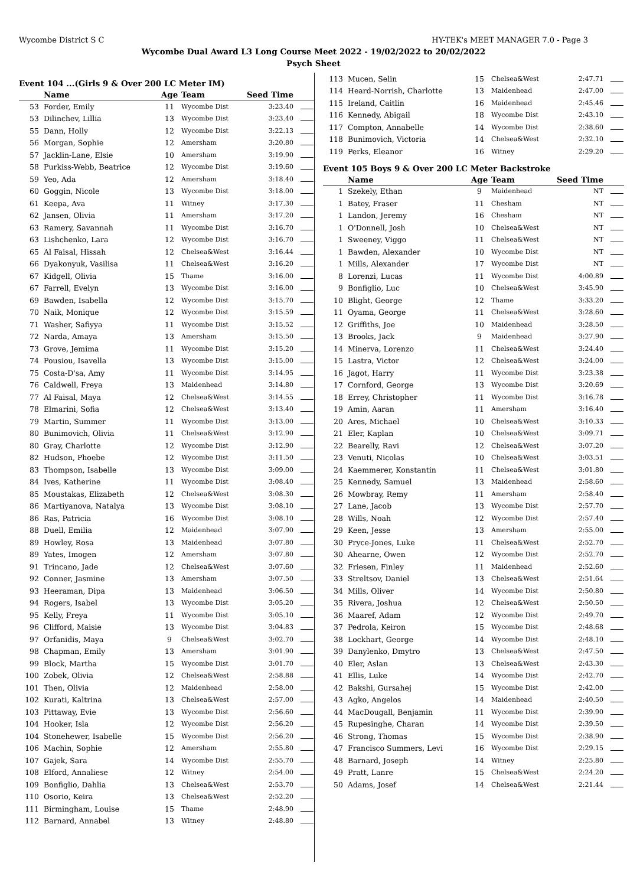Wycombe District S C HY-TEK's MEET MANAGER 7.0 - Page 3
Wycombe Dual Award L3 Long Course Meet 2022 - 19/02/2022 to 20/02/2022
Psych Sheet
Event 104 ...(Girls 9 & Over 200 LC Meter IM)
| | Name | Age | Team | Seed Time | |
| --- | --- | --- | --- | --- | --- |
| 53 | Forder, Emily | 11 | Wycombe Dist | 3:23.40 | |
| 53 | Dilinchev, Lillia | 13 | Wycombe Dist | 3:23.40 | |
| 55 | Dann, Holly | 12 | Wycombe Dist | 3:22.13 | |
| 56 | Morgan, Sophie | 12 | Amersham | 3:20.80 | |
| 57 | Jacklin-Lane, Elsie | 10 | Amersham | 3:19.90 | |
| 58 | Purkiss-Webb, Beatrice | 12 | Wycombe Dist | 3:19.60 | |
| 59 | Yeo, Ada | 12 | Amersham | 3:18.40 | |
| 60 | Goggin, Nicole | 13 | Wycombe Dist | 3:18.00 | |
| 61 | Keepa, Ava | 11 | Witney | 3:17.30 | |
| 62 | Jansen, Olivia | 11 | Amersham | 3:17.20 | |
| 63 | Ramery, Savannah | 11 | Wycombe Dist | 3:16.70 | |
| 63 | Lishchenko, Lara | 12 | Wycombe Dist | 3:16.70 | |
| 65 | Al Faisal, Hissah | 12 | Chelsea&West | 3:16.44 | |
| 66 | Dyakonyuk, Vasilisa | 11 | Chelsea&West | 3:16.20 | |
| 67 | Kidgell, Olivia | 15 | Thame | 3:16.00 | |
| 67 | Farrell, Evelyn | 13 | Wycombe Dist | 3:16.00 | |
| 69 | Bawden, Isabella | 12 | Wycombe Dist | 3:15.70 | |
| 70 | Naik, Monique | 12 | Wycombe Dist | 3:15.59 | |
| 71 | Washer, Safiyya | 11 | Wycombe Dist | 3:15.52 | |
| 72 | Narda, Amaya | 13 | Amersham | 3:15.50 | |
| 73 | Grove, Jemima | 11 | Wycombe Dist | 3:15.20 | |
| 74 | Pousiou, Isavella | 13 | Wycombe Dist | 3:15.00 | |
| 75 | Costa-D'sa, Amy | 11 | Wycombe Dist | 3:14.95 | |
| 76 | Caldwell, Freya | 13 | Maidenhead | 3:14.80 | |
| 77 | Al Faisal, Maya | 12 | Chelsea&West | 3:14.55 | |
| 78 | Elmarini, Sofia | 12 | Chelsea&West | 3:13.40 | |
| 79 | Martin, Summer | 11 | Wycombe Dist | 3:13.00 | |
| 80 | Bunimovich, Olivia | 11 | Chelsea&West | 3:12.90 | |
| 80 | Gray, Charlotte | 12 | Wycombe Dist | 3:12.90 | |
| 82 | Hudson, Phoebe | 12 | Wycombe Dist | 3:11.50 | |
| 83 | Thompson, Isabelle | 13 | Wycombe Dist | 3:09.00 | |
| 84 | Ives, Katherine | 11 | Wycombe Dist | 3:08.40 | |
| 85 | Moustakas, Elizabeth | 12 | Chelsea&West | 3:08.30 | |
| 86 | Martiyanova, Natalya | 13 | Wycombe Dist | 3:08.10 | |
| 86 | Ras, Patricia | 16 | Wycombe Dist | 3:08.10 | |
| 88 | Duell, Emilia | 12 | Maidenhead | 3:07.90 | |
| 89 | Howley, Rosa | 13 | Maidenhead | 3:07.80 | |
| 89 | Yates, Imogen | 12 | Amersham | 3:07.80 | |
| 91 | Trincano, Jade | 12 | Chelsea&West | 3:07.60 | |
| 92 | Conner, Jasmine | 13 | Amersham | 3:07.50 | |
| 93 | Heeraman, Dipa | 13 | Maidenhead | 3:06.50 | |
| 94 | Rogers, Isabel | 13 | Wycombe Dist | 3:05.20 | |
| 95 | Kelly, Freya | 11 | Wycombe Dist | 3:05.10 | |
| 96 | Clifford, Maisie | 13 | Wycombe Dist | 3:04.83 | |
| 97 | Orfanidis, Maya | 9 | Chelsea&West | 3:02.70 | |
| 98 | Chapman, Emily | 13 | Amersham | 3:01.90 | |
| 99 | Block, Martha | 15 | Wycombe Dist | 3:01.70 | |
| 100 | Zobek, Olivia | 12 | Chelsea&West | 2:58.88 | |
| 101 | Then, Olivia | 12 | Maidenhead | 2:58.00 | |
| 102 | Kurati, Kaltrina | 13 | Chelsea&West | 2:57.00 | |
| 103 | Pittaway, Evie | 13 | Wycombe Dist | 2:56.60 | |
| 104 | Hooker, Isla | 12 | Wycombe Dist | 2:56.20 | |
| 104 | Stonehewer, Isabelle | 15 | Wycombe Dist | 2:56.20 | |
| 106 | Machin, Sophie | 12 | Amersham | 2:55.80 | |
| 107 | Gajek, Sara | 14 | Wycombe Dist | 2:55.70 | |
| 108 | Elford, Annaliese | 12 | Witney | 2:54.00 | |
| 109 | Bonfiglio, Dahlia | 13 | Chelsea&West | 2:53.70 | |
| 110 | Osorio, Keira | 13 | Chelsea&West | 2:52.20 | |
| 111 | Birmingham, Louise | 15 | Thame | 2:48.90 | |
| 112 | Barnard, Annabel | 13 | Witney | 2:48.80 | |
| 113 | Mucen, Selin | 15 | Chelsea&West | 2:47.71 | |
| 114 | Heard-Norrish, Charlotte | 13 | Maidenhead | 2:47.00 | |
| 115 | Ireland, Caitlin | 16 | Maidenhead | 2:45.46 | |
| 116 | Kennedy, Abigail | 18 | Wycombe Dist | 2:43.10 | |
| 117 | Compton, Annabelle | 14 | Wycombe Dist | 2:38.60 | |
| 118 | Bunimovich, Victoria | 14 | Chelsea&West | 2:32.10 | |
| 119 | Perks, Eleanor | 16 | Witney | 2:29.20 | |
Event 105 Boys 9 & Over 200 LC Meter Backstroke
| | Name | Age | Team | Seed Time | |
| --- | --- | --- | --- | --- | --- |
| 1 | Szekely, Ethan | 9 | Maidenhead | NT | |
| 1 | Batey, Fraser | 11 | Chesham | NT | |
| 1 | Landon, Jeremy | 16 | Chesham | NT | |
| 1 | O'Donnell, Josh | 10 | Chelsea&West | NT | |
| 1 | Sweeney, Viggo | 11 | Chelsea&West | NT | |
| 1 | Bawden, Alexander | 10 | Wycombe Dist | NT | |
| 1 | Mills, Alexander | 17 | Wycombe Dist | NT | |
| 8 | Lorenzi, Lucas | 11 | Wycombe Dist | 4:00.89 | |
| 9 | Bonfiglio, Luc | 10 | Chelsea&West | 3:45.90 | |
| 10 | Blight, George | 12 | Thame | 3:33.20 | |
| 11 | Oyama, George | 11 | Chelsea&West | 3:28.60 | |
| 12 | Griffiths, Joe | 10 | Maidenhead | 3:28.50 | |
| 13 | Brooks, Jack | 9 | Maidenhead | 3:27.90 | |
| 14 | Minerva, Lorenzo | 11 | Chelsea&West | 3:24.40 | |
| 15 | Lastra, Victor | 12 | Chelsea&West | 3:24.00 | |
| 16 | Jagot, Harry | 11 | Wycombe Dist | 3:23.38 | |
| 17 | Cornford, George | 13 | Wycombe Dist | 3:20.69 | |
| 18 | Errey, Christopher | 11 | Wycombe Dist | 3:16.78 | |
| 19 | Amin, Aaran | 11 | Amersham | 3:16.40 | |
| 20 | Ares, Michael | 10 | Chelsea&West | 3:10.33 | |
| 21 | Eler, Kaplan | 10 | Chelsea&West | 3:09.71 | |
| 22 | Bearelly, Ravi | 12 | Chelsea&West | 3:07.20 | |
| 23 | Venuti, Nicolas | 10 | Chelsea&West | 3:03.51 | |
| 24 | Kaemmerer, Konstantin | 11 | Chelsea&West | 3:01.80 | |
| 25 | Kennedy, Samuel | 13 | Maidenhead | 2:58.60 | |
| 26 | Mowbray, Remy | 11 | Amersham | 2:58.40 | |
| 27 | Lane, Jacob | 13 | Wycombe Dist | 2:57.70 | |
| 28 | Wills, Noah | 12 | Wycombe Dist | 2:57.40 | |
| 29 | Keen, Jesse | 13 | Amersham | 2:55.00 | |
| 30 | Pryce-Jones, Luke | 11 | Chelsea&West | 2:52.70 | |
| 30 | Ahearne, Owen | 12 | Wycombe Dist | 2:52.70 | |
| 32 | Friesen, Finley | 11 | Maidenhead | 2:52.60 | |
| 33 | Streltsov, Daniel | 13 | Chelsea&West | 2:51.64 | |
| 34 | Mills, Oliver | 14 | Wycombe Dist | 2:50.80 | |
| 35 | Rivera, Joshua | 12 | Chelsea&West | 2:50.50 | |
| 36 | Maaref, Adam | 12 | Wycombe Dist | 2:49.70 | |
| 37 | Pedrola, Keiron | 15 | Wycombe Dist | 2:48.68 | |
| 38 | Lockhart, George | 14 | Wycombe Dist | 2:48.10 | |
| 39 | Danylenko, Dmytro | 13 | Chelsea&West | 2:47.50 | |
| 40 | Eler, Aslan | 13 | Chelsea&West | 2:43.30 | |
| 41 | Ellis, Luke | 14 | Wycombe Dist | 2:42.70 | |
| 42 | Bakshi, Gursahej | 15 | Wycombe Dist | 2:42.00 | |
| 43 | Agko, Angelos | 14 | Maidenhead | 2:40.50 | |
| 44 | MacDougall, Benjamin | 11 | Wycombe Dist | 2:39.90 | |
| 45 | Rupesinghe, Charan | 14 | Wycombe Dist | 2:39.50 | |
| 46 | Strong, Thomas | 15 | Wycombe Dist | 2:38.90 | |
| 47 | Francisco Summers, Levi | 16 | Wycombe Dist | 2:29.15 | |
| 48 | Barnard, Joseph | 14 | Witney | 2:25.80 | |
| 49 | Pratt, Lanre | 15 | Chelsea&West | 2:24.20 | |
| 50 | Adams, Josef | 14 | Chelsea&West | 2:21.44 | |